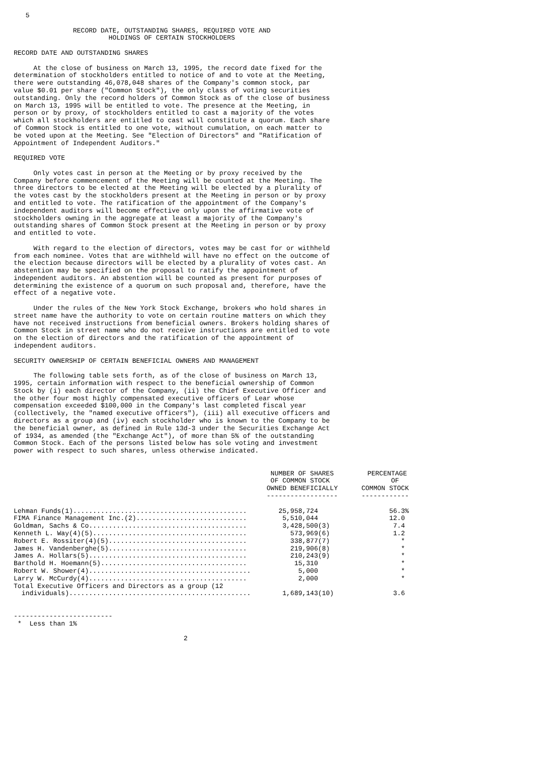5

               RECORD DATE, OUTSTANDING SHARES, REQUIRED VOTE AND
                        HOLDINGS OF CERTAIN STOCKHOLDERS

RECORD DATE AND OUTSTANDING SHARES

     At the close of business on March 13, 1995, the record date fixed for the
determination of stockholders entitled to notice of and to vote at the Meeting,
there were outstanding 46,078,048 shares of the Company's common stock, par
value $0.01 per share ("Common Stock"), the only class of voting securities
outstanding. Only the record holders of Common Stock as of the close of business
on March 13, 1995 will be entitled to vote. The presence at the Meeting, in
person or by proxy, of stockholders entitled to cast a majority of the votes
which all stockholders are entitled to cast will constitute a quorum. Each share
of Common Stock is entitled to one vote, without cumulation, on each matter to
be voted upon at the Meeting. See "Election of Directors" and "Ratification of
Appointment of Independent Auditors."

REQUIRED VOTE

     Only votes cast in person at the Meeting or by proxy received by the
Company before commencement of the Meeting will be counted at the Meeting. The
three directors to be elected at the Meeting will be elected by a plurality of
the votes cast by the stockholders present at the Meeting in person or by proxy
and entitled to vote. The ratification of the appointment of the Company's
independent auditors will become effective only upon the affirmative vote of
stockholders owning in the aggregate at least a majority of the Company's
outstanding shares of Common Stock present at the Meeting in person or by proxy
and entitled to vote.

     With regard to the election of directors, votes may be cast for or withheld
from each nominee. Votes that are withheld will have no effect on the outcome of
the election because directors will be elected by a plurality of votes cast. An
abstention may be specified on the proposal to ratify the appointment of
independent auditors. An abstention will be counted as present for purposes of
determining the existence of a quorum on such proposal and, therefore, have the
effect of a negative vote.

     Under the rules of the New York Stock Exchange, brokers who hold shares in
street name have the authority to vote on certain routine matters on which they
have not received instructions from beneficial owners. Brokers holding shares of
Common Stock in street name who do not receive instructions are entitled to vote
on the election of directors and the ratification of the appointment of
independent auditors.

SECURITY OWNERSHIP OF CERTAIN BENEFICIAL OWNERS AND MANAGEMENT

     The following table sets forth, as of the close of business on March 13,
1995, certain information with respect to the beneficial ownership of Common
Stock by (i) each director of the Company, (ii) the Chief Executive Officer and
the other four most highly compensated executive officers of Lear whose
compensation exceeded $100,000 in the Company's last completed fiscal year
(collectively, the "named executive officers"), (iii) all executive officers and
directors as a group and (iv) each stockholder who is known to the Company to be
the beneficial owner, as defined in Rule 13d-3 under the Securities Exchange Act
of 1934, as amended (the "Exchange Act"), of more than 5% of the outstanding
Common Stock. Each of the persons listed below has sole voting and investment
power with respect to such shares, unless otherwise indicated.
| | NUMBER OF SHARES | PERCENTAGE |
| --- | --- | --- |
| | OF COMMON STOCK | OF |
| | OWNED BENEFICIALLY | COMMON STOCK |
| | ------------------ | ------------ |
| Lehman Funds(1)............................................ | 25,958,724 | 56.3% |
| FIMA Finance Management Inc.(2)............................ | 5,510,044 | 12.0 |
| Goldman, Sachs & Co........................................ | 3,428,500(3) | 7.4 |
| Kenneth L. Way(4)(5)....................................... | 573,969(6) | 1.2 |
| Robert E. Rossiter(4)(5)................................... | 338,877(7) | * |
| James H. Vandenberghe(5)................................... | 219,906(8) | * |
| James A. Hollars(5)........................................ | 210,243(9) | * |
| Barthold H. Hoemann(5)..................................... | 15,310 | * |
| Robert W. Shower(4)......................................... | 5,000 | * |
| Larry W. McCurdy(4)........................................ | 2,000 | * |
| Total Executive Officers and Directors as a group (12 individuals).............................................. | 1,689,143(10) | 3.6 |
-------------------------
 *  Less than 1%

                                           2